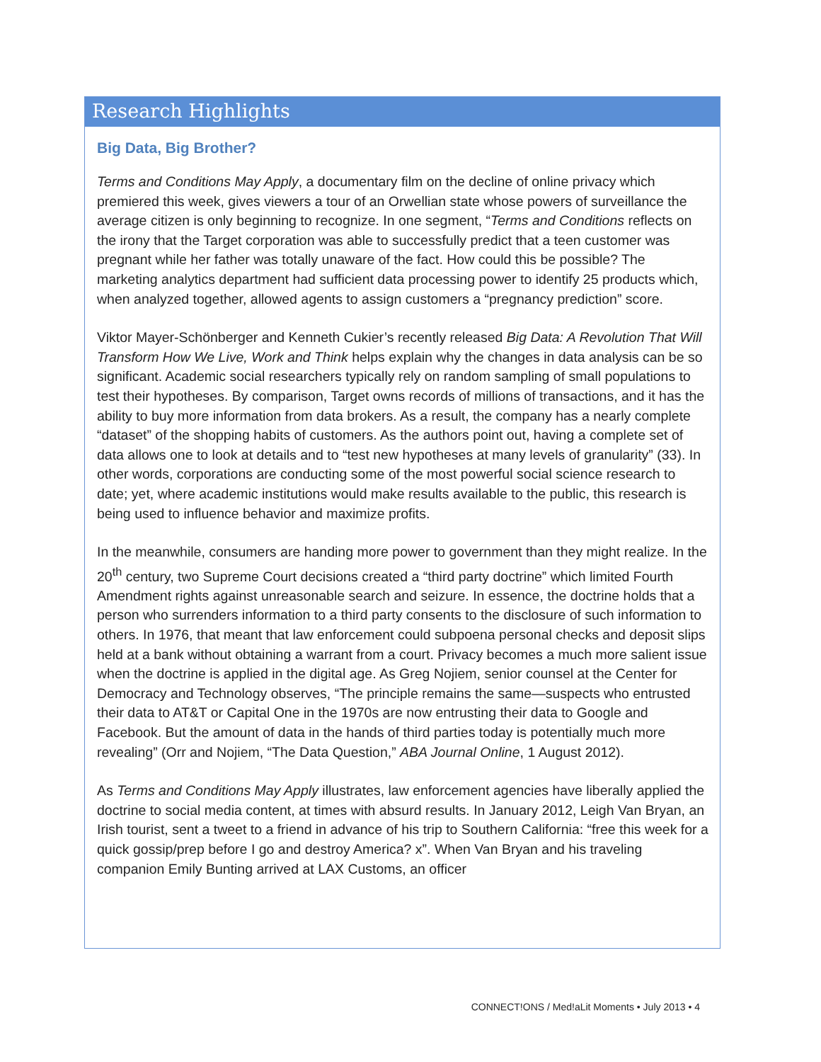Research Highlights
Big Data, Big Brother?
Terms and Conditions May Apply, a documentary film on the decline of online privacy which premiered this week, gives viewers a tour of an Orwellian state whose powers of surveillance the average citizen is only beginning to recognize. In one segment, “Terms and Conditions reflects on the irony that the Target corporation was able to successfully predict that a teen customer was pregnant while her father was totally unaware of the fact. How could this be possible? The marketing analytics department had sufficient data processing power to identify 25 products which, when analyzed together, allowed agents to assign customers a “pregnancy prediction” score.
Viktor Mayer-Schönberger and Kenneth Cukier’s recently released Big Data: A Revolution That Will Transform How We Live, Work and Think helps explain why the changes in data analysis can be so significant. Academic social researchers typically rely on random sampling of small populations to test their hypotheses. By comparison, Target owns records of millions of transactions, and it has the ability to buy more information from data brokers. As a result, the company has a nearly complete “dataset” of the shopping habits of customers. As the authors point out, having a complete set of data allows one to look at details and to “test new hypotheses at many levels of granularity” (33). In other words, corporations are conducting some of the most powerful social science research to date; yet, where academic institutions would make results available to the public, this research is being used to influence behavior and maximize profits.
In the meanwhile, consumers are handing more power to government than they might realize. In the 20<sup>th</sup> century, two Supreme Court decisions created a “third party doctrine” which limited Fourth Amendment rights against unreasonable search and seizure. In essence, the doctrine holds that a person who surrenders information to a third party consents to the disclosure of such information to others. In 1976, that meant that law enforcement could subpoena personal checks and deposit slips held at a bank without obtaining a warrant from a court. Privacy becomes a much more salient issue when the doctrine is applied in the digital age. As Greg Nojiem, senior counsel at the Center for Democracy and Technology observes, “The principle remains the same—suspects who entrusted their data to AT&T or Capital One in the 1970s are now entrusting their data to Google and Facebook. But the amount of data in the hands of third parties today is potentially much more revealing” (Orr and Nojiem, “The Data Question,” ABA Journal Online, 1 August 2012).
As Terms and Conditions May Apply illustrates, law enforcement agencies have liberally applied the doctrine to social media content, at times with absurd results. In January 2012, Leigh Van Bryan, an Irish tourist, sent a tweet to a friend in advance of his trip to Southern California: “free this week for a quick gossip/prep before I go and destroy America? x”. When Van Bryan and his traveling companion Emily Bunting arrived at LAX Customs, an officer
CONNECT!ONS / Med!aLit Moments • July 2013 • 4